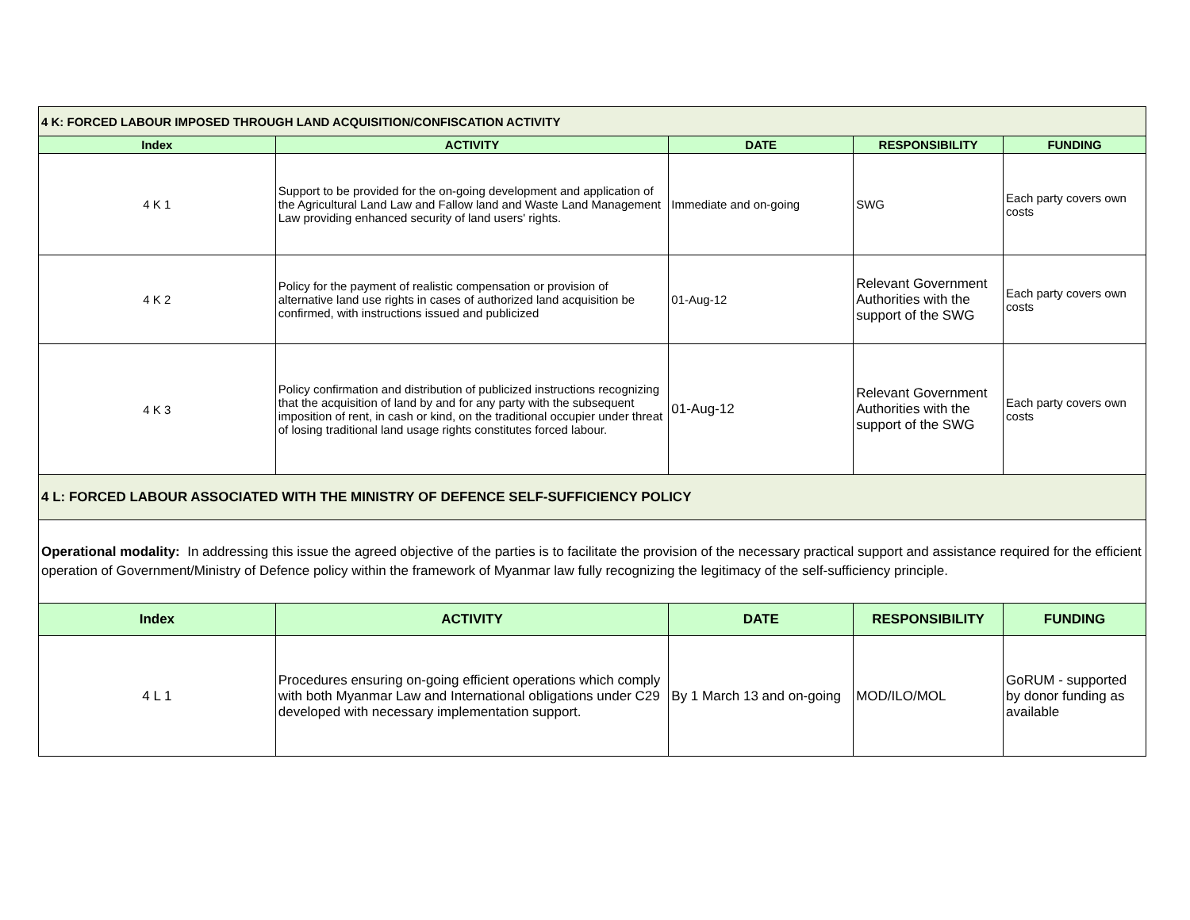| 4 K: FORCED LABOUR IMPOSED THROUGH LAND ACQUISITION/CONFISCATION ACTIVITY | | | | |
| Index | ACTIVITY | DATE | RESPONSIBILITY | FUNDING |
| 4 K 1 | Support to be provided for the on-going development and application of the Agricultural Land Law and Fallow land and Waste Land Management Law providing enhanced security of land users' rights. | Immediate and on-going | SWG | Each party covers own costs |
| 4 K 2 | Policy for the payment of realistic compensation or provision of alternative land use rights in cases of authorized land acquisition be confirmed, with instructions issued and publicized | 01-Aug-12 | Relevant Government Authorities with the support of the SWG | Each party covers own costs |
| 4 K 3 | Policy confirmation and distribution of publicized instructions recognizing that the acquisition of land by and for any party with the subsequent imposition of rent, in cash or kind, on the traditional occupier under threat of losing traditional land usage rights constitutes forced labour. | 01-Aug-12 | Relevant Government Authorities with the support of the SWG | Each party covers own costs |
| 4 L: FORCED LABOUR ASSOCIATED WITH THE MINISTRY OF DEFENCE SELF-SUFFICIENCY POLICY | | | | |
| Operational modality: In addressing this issue the agreed objective of the parties is to facilitate the provision of the necessary practical support and assistance required for the efficient operation of Government/Ministry of Defence policy within the framework of Myanmar law fully recognizing the legitimacy of the self-sufficiency principle. | | | | |
| Index | ACTIVITY | DATE | RESPONSIBILITY | FUNDING |
| 4 L 1 | Procedures ensuring on-going efficient operations which comply with both Myanmar Law and International obligations under C29 developed with necessary implementation support. | By 1 March 13 and on-going | MOD/ILO/MOL | GoRUM - supported by donor funding as available |